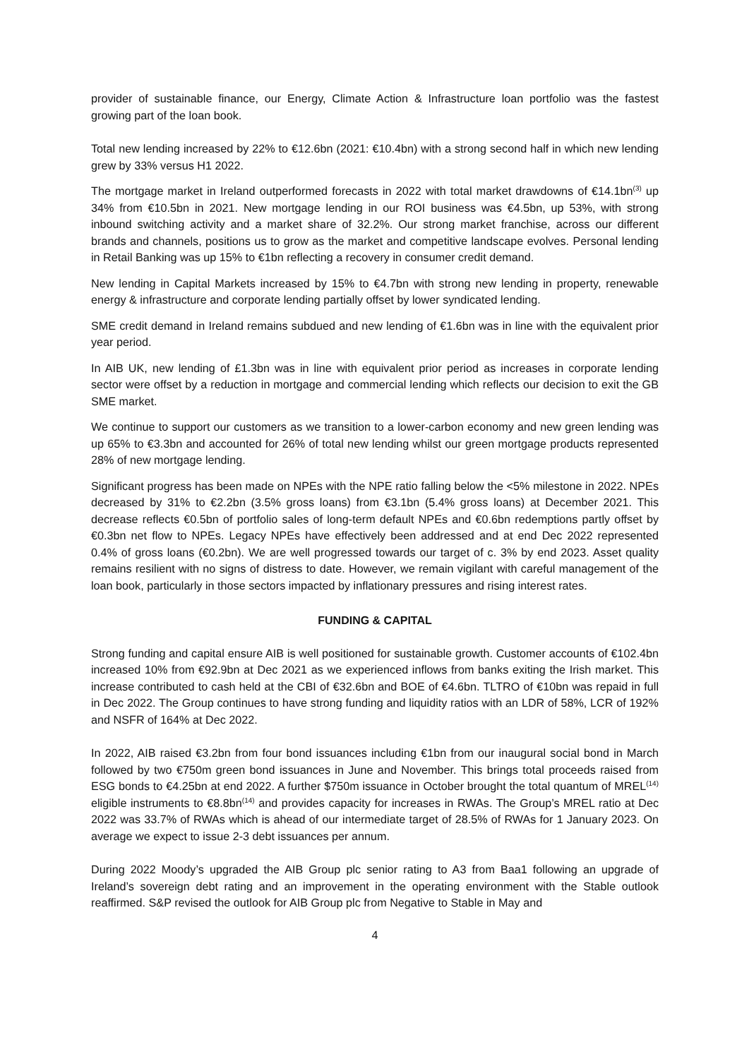provider of sustainable finance, our Energy, Climate Action & Infrastructure loan portfolio was the fastest growing part of the loan book.
Total new lending increased by 22% to €12.6bn (2021: €10.4bn) with a strong second half in which new lending grew by 33% versus H1 2022.
The mortgage market in Ireland outperformed forecasts in 2022 with total market drawdowns of €14.1bn<sup>(3)</sup> up 34% from €10.5bn in 2021. New mortgage lending in our ROI business was €4.5bn, up 53%, with strong inbound switching activity and a market share of 32.2%. Our strong market franchise, across our different brands and channels, positions us to grow as the market and competitive landscape evolves. Personal lending in Retail Banking was up 15% to €1bn reflecting a recovery in consumer credit demand.
New lending in Capital Markets increased by 15% to €4.7bn with strong new lending in property, renewable energy & infrastructure and corporate lending partially offset by lower syndicated lending.
SME credit demand in Ireland remains subdued and new lending of €1.6bn was in line with the equivalent prior year period.
In AIB UK, new lending of £1.3bn was in line with equivalent prior period as increases in corporate lending sector were offset by a reduction in mortgage and commercial lending which reflects our decision to exit the GB SME market.
We continue to support our customers as we transition to a lower-carbon economy and new green lending was up 65% to €3.3bn and accounted for 26% of total new lending whilst our green mortgage products represented 28% of new mortgage lending.
Significant progress has been made on NPEs with the NPE ratio falling below the <5% milestone in 2022. NPEs decreased by 31% to €2.2bn (3.5% gross loans) from €3.1bn (5.4% gross loans) at December 2021. This decrease reflects €0.5bn of portfolio sales of long-term default NPEs and €0.6bn redemptions partly offset by €0.3bn net flow to NPEs. Legacy NPEs have effectively been addressed and at end Dec 2022 represented 0.4% of gross loans (€0.2bn). We are well progressed towards our target of c. 3% by end 2023. Asset quality remains resilient with no signs of distress to date. However, we remain vigilant with careful management of the loan book, particularly in those sectors impacted by inflationary pressures and rising interest rates.
FUNDING & CAPITAL
Strong funding and capital ensure AIB is well positioned for sustainable growth. Customer accounts of €102.4bn increased 10% from €92.9bn at Dec 2021 as we experienced inflows from banks exiting the Irish market. This increase contributed to cash held at the CBI of €32.6bn and BOE of €4.6bn. TLTRO of €10bn was repaid in full in Dec 2022. The Group continues to have strong funding and liquidity ratios with an LDR of 58%, LCR of 192% and NSFR of 164% at Dec 2022.
In 2022, AIB raised €3.2bn from four bond issuances including €1bn from our inaugural social bond in March followed by two €750m green bond issuances in June and November. This brings total proceeds raised from ESG bonds to €4.25bn at end 2022. A further $750m issuance in October brought the total quantum of MREL<sup>(14)</sup> eligible instruments to €8.8bn<sup>(14)</sup> and provides capacity for increases in RWAs. The Group’s MREL ratio at Dec 2022 was 33.7% of RWAs which is ahead of our intermediate target of 28.5% of RWAs for 1 January 2023. On average we expect to issue 2-3 debt issuances per annum.
During 2022 Moody’s upgraded the AIB Group plc senior rating to A3 from Baa1 following an upgrade of Ireland’s sovereign debt rating and an improvement in the operating environment with the Stable outlook reaffirmed. S&P revised the outlook for AIB Group plc from Negative to Stable in May and
4